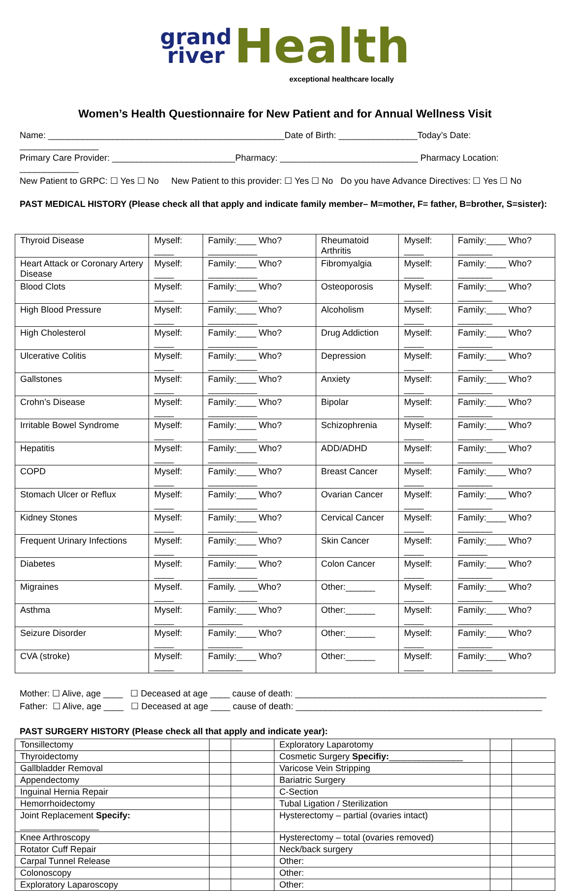grand
river Health
exceptional healthcare locally
Women’s Health Questionnaire for New Patient and for Annual Wellness Visit
Name: ________________________________________________Date of Birth: ________________Today’s Date: ________________
Primary Care Provider: _________________________Pharmacy: ____________________________ Pharmacy Location: ____________
New Patient to GRPC: ☐ Yes ☐ No New Patient to this provider: ☐ Yes ☐ No Do you have Advance Directives: ☐ Yes ☐ No
PAST MEDICAL HISTORY (Please check all that apply and indicate family member– M=mother, F= father, B=brother, S=sister):
| Thyroid Disease | Myself: ____ | Family:____ Who? __________ | Rheumatoid Arthritis | Myself: ____ | Family:____ Who? _______ |
| Heart Attack or Coronary Artery Disease | Myself: ____ | Family:____ Who? __________ | Fibromyalgia | Myself: ____ | Family:____ Who? _______ |
| Blood Clots | Myself: ____ | Family:____ Who? __________ | Osteoporosis | Myself: ____ | Family:____ Who? _______ |
| High Blood Pressure | Myself: ____ | Family:____ Who? __________ | Alcoholism | Myself: ____ | Family:____ Who? _______ |
| High Cholesterol | Myself: ____ | Family:____ Who? __________ | Drug Addiction | Myself: ____ | Family:____ Who? _______ |
| Ulcerative Colitis | Myself: ____ | Family:____ Who? __________ | Depression | Myself: ____ | Family:____ Who? _______ |
| Gallstones | Myself: ____ | Family:____ Who? __________ | Anxiety | Myself: ____ | Family:____ Who? _______ |
| Crohn’s Disease | Myself: ____ | Family:____ Who? __________ | Bipolar | Myself: ____ | Family:____ Who? _______ |
| Irritable Bowel Syndrome | Myself: ____ | Family:____ Who? __________ | Schizophrenia | Myself: ____ | Family:____ Who? _______ |
| Hepatitis | Myself: ____ | Family:____ Who? __________ | ADD/ADHD | Myself: ____ | Family:____ Who? _______ |
| COPD | Myself: ____ | Family:____ Who? __________ | Breast Cancer | Myself: ____ | Family:____ Who? _______ |
| Stomach Ulcer or Reflux | Myself: ____ | Family:____ Who? __________ | Ovarian Cancer | Myself: ____ | Family:____ Who? _______ |
| Kidney Stones | Myself: ____ | Family:____ Who? __________ | Cervical Cancer | Myself: ____ | Family:____ Who? _______ |
| Frequent Urinary Infections | Myself: ____ | Family:____ Who? __________ | Skin Cancer | Myself: ____ | Family:____ Who? ______ |
| Diabetes | Myself: ____ | Family:____ Who? __________ | Colon Cancer | Myself: ____ | Family:____ Who? _______ |
| Migraines | Myself. ____ | Family. ____Who? __________ | Other:______ | Myself: ____ | Family:____ Who? _______ |
| Asthma | Myself: ____ | Family:____ Who? _______ | Other:______ | Myself: ____ | Family:____ Who? _______ |
| Seizure Disorder | Myself: ____ | Family:____ Who? _______ | Other:______ | Myself: ____ | Family:____ Who? _______ |
| CVA (stroke) | Myself: ____ | Family:____ Who? _______ | Other:______ | Myself: ____ | Family:____ Who? _______ |
Mother: ☐ Alive, age ____ ☐ Deceased at age ____ cause of death: ___________________________________________________
Father: ☐ Alive, age ____ ☐ Deceased at age ____ cause of death: __________________________________________________
PAST SURGERY HISTORY (Please check all that apply and indicate year):
| Tonsillectomy | | | Exploratory Laparotomy | | |
| Thyroidectomy | | | Cosmetic Surgery Specifiy: _______________ | | |
| Gallbladder Removal | | | Varicose Vein Stripping | | |
| Appendectomy | | | Bariatric Surgery | | |
| Inguinal Hernia Repair | | | C-Section | | |
| Hemorrhoidectomy | | | Tubal Ligation / Sterilization | | |
| Joint Replacement Specify: ________________ | | | Hysterectomy – partial (ovaries intact) | | |
| Knee Arthroscopy | | | Hysterectomy – total (ovaries removed) | | |
| Rotator Cuff Repair | | | Neck/back surgery | | |
| Carpal Tunnel Release | | | Other: | | |
| Colonoscopy | | | Other: | | |
| Exploratory Laparoscopy | | | Other: | | |